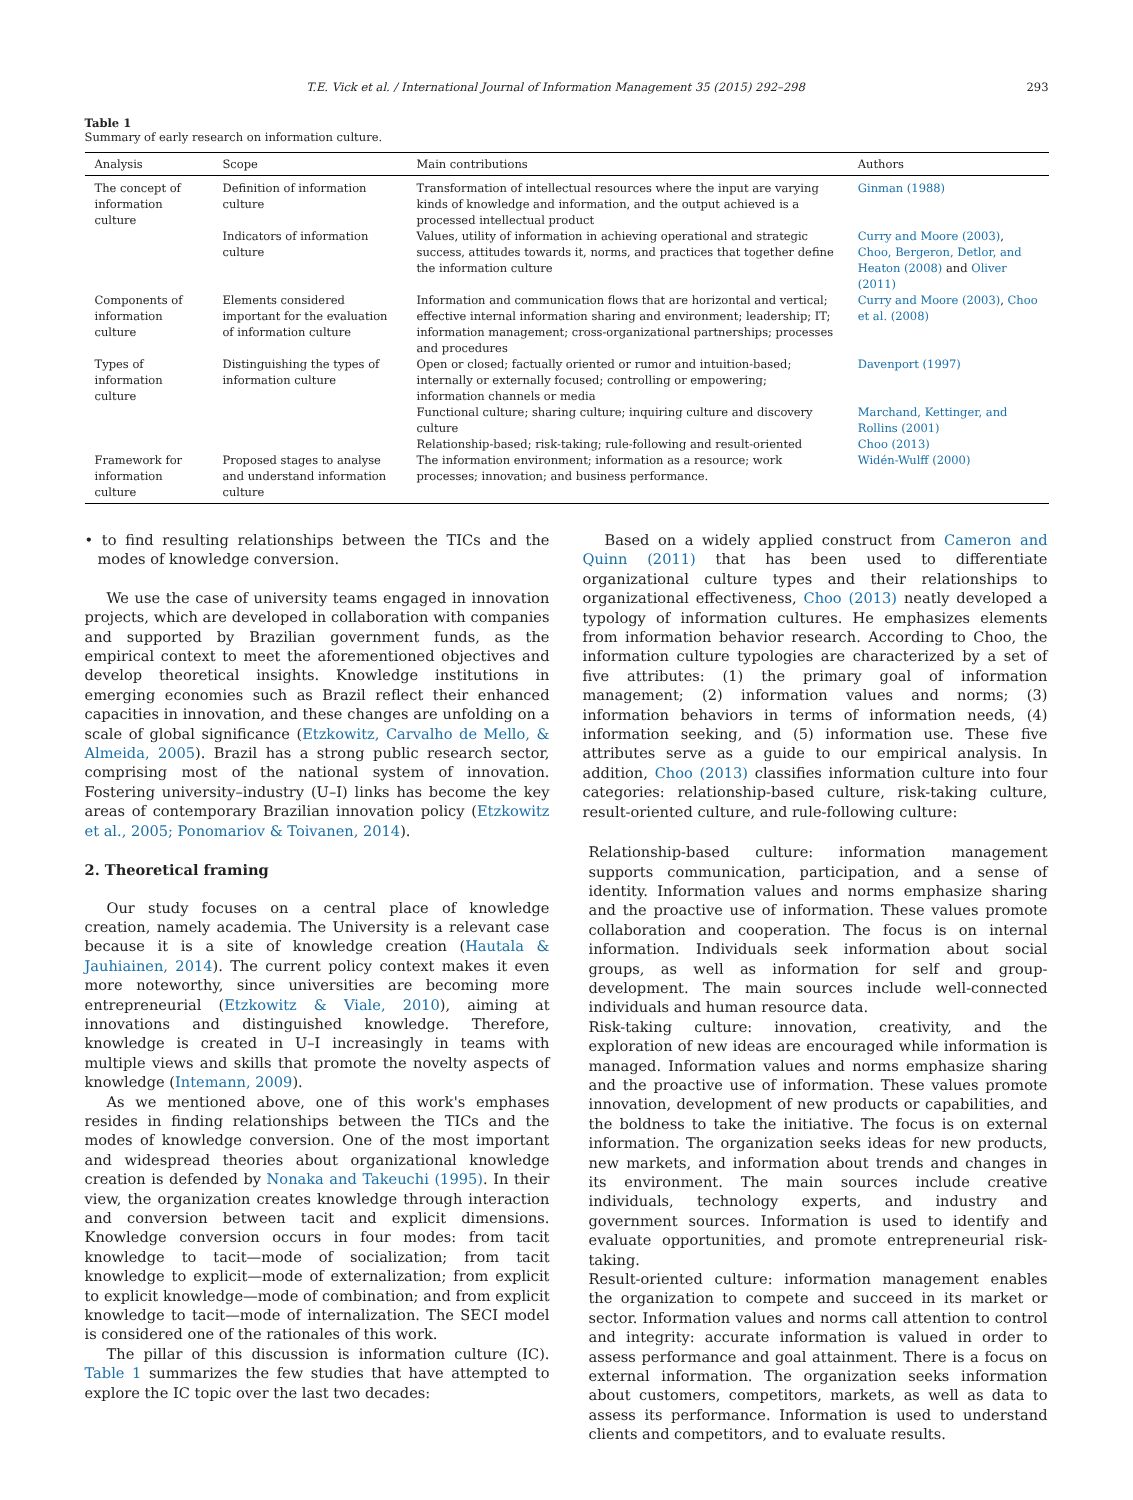T.E. Vick et al. / International Journal of Information Management 35 (2015) 292–298 293
Table 1
Summary of early research on information culture.
| Analysis | Scope | Main contributions | Authors |
| --- | --- | --- | --- |
| The concept of information culture | Definition of information culture | Transformation of intellectual resources where the input are varying kinds of knowledge and information, and the output achieved is a processed intellectual product | Ginman (1988) |
| | Indicators of information culture | Values, utility of information in achieving operational and strategic success, attitudes towards it, norms, and practices that together define the information culture | Curry and Moore (2003) , Choo, Bergeron, Detlor, and Heaton (2008) and Oliver (2011) |
| Components of information culture | Elements considered important for the evaluation of information culture | Information and communication flows that are horizontal and vertical; effective internal information sharing and environment; leadership; IT; information management; cross-organizational partnerships; processes and procedures | Curry and Moore (2003) , Choo et al. (2008) |
| Types of information culture | Distinguishing the types of information culture | Open or closed; factually oriented or rumor and intuition-based; internally or externally focused; controlling or empowering; information channels or media | Davenport (1997) |
| | | Functional culture; sharing culture; inquiring culture and discovery culture Relationship-based; risk-taking; rule-following and result-oriented | Marchand, Kettinger, and Rollins (2001) Choo (2013) |
| Framework for information culture | Proposed stages to analyse and understand information culture | The information environment; information as a resource; work processes; innovation; and business performance. | Widén-Wulff (2000) |
• to find resulting relationships between the TICs and the modes of knowledge conversion.
We use the case of university teams engaged in innovation projects, which are developed in collaboration with companies and supported by Brazilian government funds, as the empirical context to meet the aforementioned objectives and develop theoretical insights. Knowledge institutions in emerging economies such as Brazil reflect their enhanced capacities in innovation, and these changes are unfolding on a scale of global significance (Etzkowitz, Carvalho de Mello, & Almeida, 2005). Brazil has a strong public research sector, comprising most of the national system of innovation. Fostering university–industry (U–I) links has become the key areas of contemporary Brazilian innovation policy (Etzkowitz et al., 2005; Ponomariov & Toivanen, 2014).
2. Theoretical framing
Our study focuses on a central place of knowledge creation, namely academia. The University is a relevant case because it is a site of knowledge creation (Hautala & Jauhiainen, 2014). The current policy context makes it even more noteworthy, since universities are becoming more entrepreneurial (Etzkowitz & Viale, 2010), aiming at innovations and distinguished knowledge. Therefore, knowledge is created in U–I increasingly in teams with multiple views and skills that promote the novelty aspects of knowledge (Intemann, 2009).
As we mentioned above, one of this work's emphases resides in finding relationships between the TICs and the modes of knowledge conversion. One of the most important and widespread theories about organizational knowledge creation is defended by Nonaka and Takeuchi (1995). In their view, the organization creates knowledge through interaction and conversion between tacit and explicit dimensions. Knowledge conversion occurs in four modes: from tacit knowledge to tacit—mode of socialization; from tacit knowledge to explicit—mode of externalization; from explicit to explicit knowledge—mode of combination; and from explicit knowledge to tacit—mode of internalization. The SECI model is considered one of the rationales of this work.
The pillar of this discussion is information culture (IC). Table 1 summarizes the few studies that have attempted to explore the IC topic over the last two decades:
Based on a widely applied construct from Cameron and Quinn (2011) that has been used to differentiate organizational culture types and their relationships to organizational effectiveness, Choo (2013) neatly developed a typology of information cultures. He emphasizes elements from information behavior research. According to Choo, the information culture typologies are characterized by a set of five attributes: (1) the primary goal of information management; (2) information values and norms; (3) information behaviors in terms of information needs, (4) information seeking, and (5) information use. These five attributes serve as a guide to our empirical analysis. In addition, Choo (2013) classifies information culture into four categories: relationship-based culture, risk-taking culture, result-oriented culture, and rule-following culture:
Relationship-based culture: information management supports communication, participation, and a sense of identity. Information values and norms emphasize sharing and the proactive use of information. These values promote collaboration and cooperation. The focus is on internal information. Individuals seek information about social groups, as well as information for self and group-development. The main sources include well-connected individuals and human resource data.
Risk-taking culture: innovation, creativity, and the exploration of new ideas are encouraged while information is managed. Information values and norms emphasize sharing and the proactive use of information. These values promote innovation, development of new products or capabilities, and the boldness to take the initiative. The focus is on external information. The organization seeks ideas for new products, new markets, and information about trends and changes in its environment. The main sources include creative individuals, technology experts, and industry and government sources. Information is used to identify and evaluate opportunities, and promote entrepreneurial risk-taking.
Result-oriented culture: information management enables the organization to compete and succeed in its market or sector. Information values and norms call attention to control and integrity: accurate information is valued in order to assess performance and goal attainment. There is a focus on external information. The organization seeks information about customers, competitors, markets, as well as data to assess its performance. Information is used to understand clients and competitors, and to evaluate results.